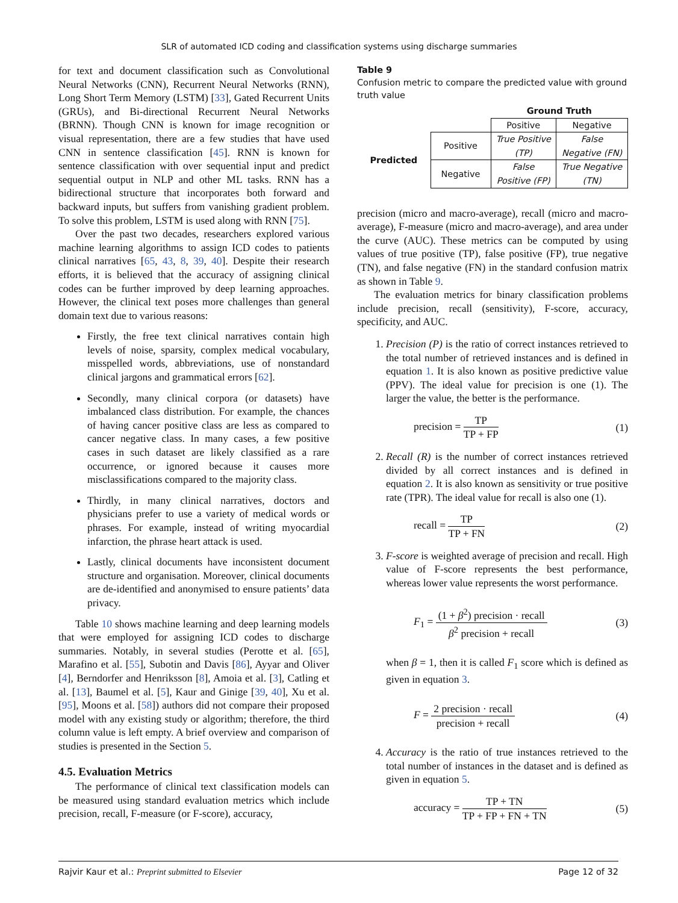SLR of automated ICD coding and classification systems using discharge summaries
for text and document classification such as Convolutional Neural Networks (CNN), Recurrent Neural Networks (RNN), Long Short Term Memory (LSTM) [33], Gated Recurrent Units (GRUs), and Bi-directional Recurrent Neural Networks (BRNN). Though CNN is known for image recognition or visual representation, there are a few studies that have used CNN in sentence classification [45]. RNN is known for sentence classification with over sequential input and predict sequential output in NLP and other ML tasks. RNN has a bidirectional structure that incorporates both forward and backward inputs, but suffers from vanishing gradient problem. To solve this problem, LSTM is used along with RNN [75].
Over the past two decades, researchers explored various machine learning algorithms to assign ICD codes to patients clinical narratives [65, 43, 8, 39, 40]. Despite their research efforts, it is believed that the accuracy of assigning clinical codes can be further improved by deep learning approaches. However, the clinical text poses more challenges than general domain text due to various reasons:
Firstly, the free text clinical narratives contain high levels of noise, sparsity, complex medical vocabulary, misspelled words, abbreviations, use of nonstandard clinical jargons and grammatical errors [62].
Secondly, many clinical corpora (or datasets) have imbalanced class distribution. For example, the chances of having cancer positive class are less as compared to cancer negative class. In many cases, a few positive cases in such dataset are likely classified as a rare occurrence, or ignored because it causes more misclassifications compared to the majority class.
Thirdly, in many clinical narratives, doctors and physicians prefer to use a variety of medical words or phrases. For example, instead of writing myocardial infarction, the phrase heart attack is used.
Lastly, clinical documents have inconsistent document structure and organisation. Moreover, clinical documents are de-identified and anonymised to ensure patients’ data privacy.
Table 10 shows machine learning and deep learning models that were employed for assigning ICD codes to discharge summaries. Notably, in several studies (Perotte et al. [65], Marafino et al. [55], Subotin and Davis [86], Ayyar and Oliver [4], Berndorfer and Henriksson [8], Amoia et al. [3], Catling et al. [13], Baumel et al. [5], Kaur and Ginige [39, 40], Xu et al. [95], Moons et al. [58]) authors did not compare their proposed model with any existing study or algorithm; therefore, the third column value is left empty. A brief overview and comparison of studies is presented in the Section 5.
4.5. Evaluation Metrics
The performance of clinical text classification models can be measured using standard evaluation metrics which include precision, recall, F-measure (or F-score), accuracy,
Table 9
Confusion metric to compare the predicted value with ground truth value
| | | Ground Truth | |
| | | Positive | Negative |
| Predicted | Positive | True Positive (TP) | False Negative (FN) |
| | Negative | False Positive (FP) | True Negative (TN) |
precision (micro and macro-average), recall (micro and macro-average), F-measure (micro and macro-average), and area under the curve (AUC). These metrics can be computed by using values of true positive (TP), false positive (FP), true negative (TN), and false negative (FN) in the standard confusion matrix as shown in Table 9.
The evaluation metrics for binary classification problems include precision, recall (sensitivity), F-score, accuracy, specificity, and AUC.
1. Precision (P) is the ratio of correct instances retrieved to the total number of retrieved instances and is defined in equation 1. It is also known as positive predictive value (PPV). The ideal value for precision is one (1). The larger the value, the better is the performance.
precision = TP TP + FP (1)
2. Recall (R) is the number of correct instances retrieved divided by all correct instances and is defined in equation 2. It is also known as sensitivity or true positive rate (TPR). The ideal value for recall is also one (1).
recall = TP TP + FN (2)
3. F-score is weighted average of precision and recall. High value of F-score represents the best performance, whereas lower value represents the worst performance.
F<sub>1</sub> = (1 + β<sup>2</sup>) precision · recall β<sup>2</sup> precision + recall (3)
when β = 1, then it is called F<sub>1</sub> score which is defined as given in equation 3.
F = 2 precision · recall precision + recall (4)
4. Accuracy is the ratio of true instances retrieved to the total number of instances in the dataset and is defined as given in equation 5.
accuracy = TP + TN TP + FP + FN + TN (5)
Rajvir Kaur et al.: Preprint submitted to Elsevier Page 12 of 32